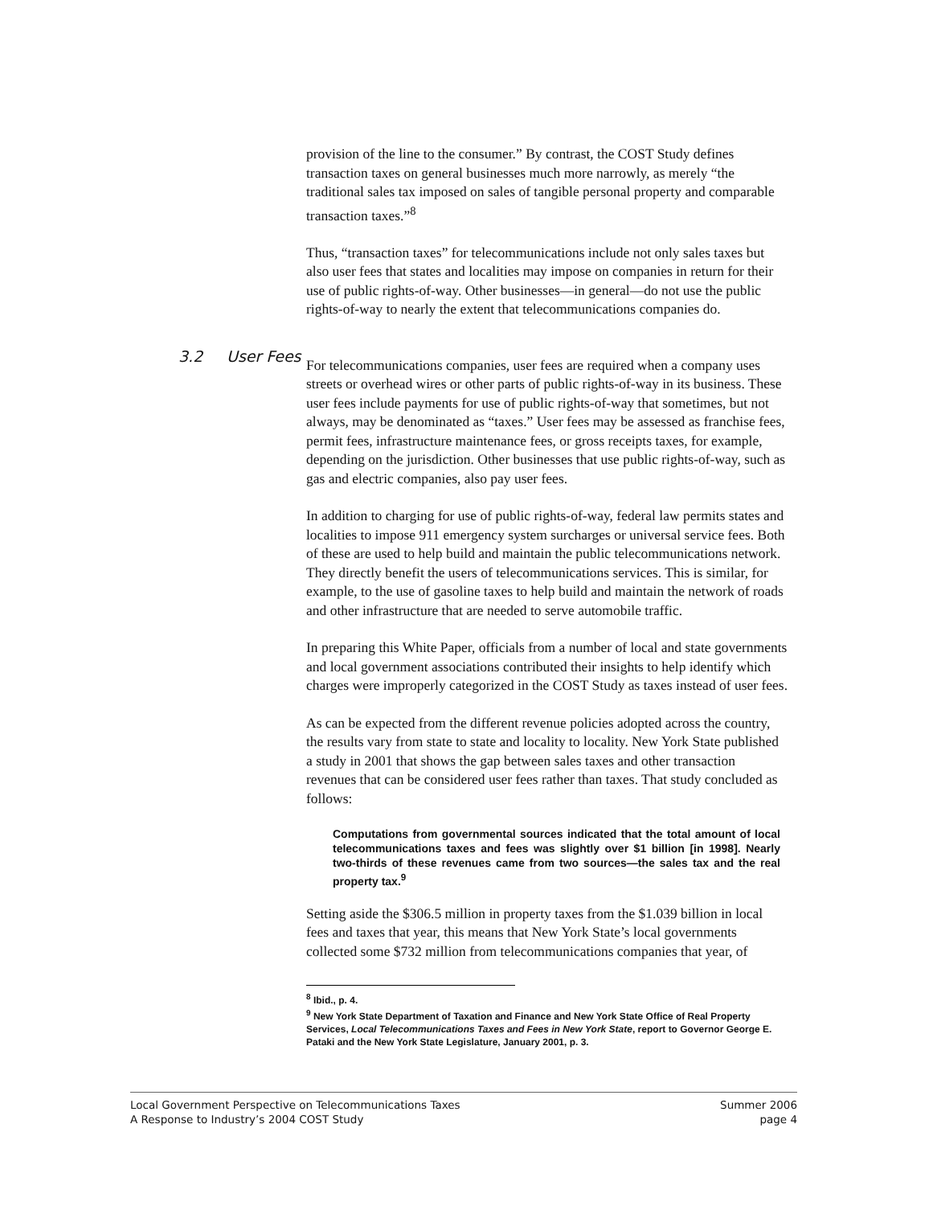3.2 User Fees
provision of the line to the consumer.” By contrast, the COST Study defines transaction taxes on general businesses much more narrowly, as merely “the traditional sales tax imposed on sales of tangible personal property and comparable transaction taxes.”<sup>8</sup>
Thus, “transaction taxes” for telecommunications include not only sales taxes but also user fees that states and localities may impose on companies in return for their use of public rights-of-way. Other businesses—in general—do not use the public rights-of-way to nearly the extent that telecommunications companies do.
For telecommunications companies, user fees are required when a company uses streets or overhead wires or other parts of public rights-of-way in its business. These user fees include payments for use of public rights-of-way that sometimes, but not always, may be denominated as “taxes.” User fees may be assessed as franchise fees, permit fees, infrastructure maintenance fees, or gross receipts taxes, for example, depending on the jurisdiction. Other businesses that use public rights-of-way, such as gas and electric companies, also pay user fees.
In addition to charging for use of public rights-of-way, federal law permits states and localities to impose 911 emergency system surcharges or universal service fees. Both of these are used to help build and maintain the public telecommunications network. They directly benefit the users of telecommunications services. This is similar, for example, to the use of gasoline taxes to help build and maintain the network of roads and other infrastructure that are needed to serve automobile traffic.
In preparing this White Paper, officials from a number of local and state governments and local government associations contributed their insights to help identify which charges were improperly categorized in the COST Study as taxes instead of user fees.
As can be expected from the different revenue policies adopted across the country, the results vary from state to state and locality to locality. New York State published a study in 2001 that shows the gap between sales taxes and other transaction revenues that can be considered user fees rather than taxes. That study concluded as follows:
Computations from governmental sources indicated that the total amount of local telecommunications taxes and fees was slightly over $1 billion [in 1998]. Nearly two-thirds of these revenues came from two sources—the sales tax and the real property tax.<sup>9</sup>
Setting aside the $306.5 million in property taxes from the $1.039 billion in local fees and taxes that year, this means that New York State’s local governments collected some $732 million from telecommunications companies that year, of
<sup>8</sup> Ibid., p. 4.
<sup>9</sup> New York State Department of Taxation and Finance and New York State Office of Real Property Services, Local Telecommunications Taxes and Fees in New York State, report to Governor George E. Pataki and the New York State Legislature, January 2001, p. 3.
Local Government Perspective on Telecommunications Taxes
A Response to Industry’s 2004 COST Study
Summer 2006
page 4